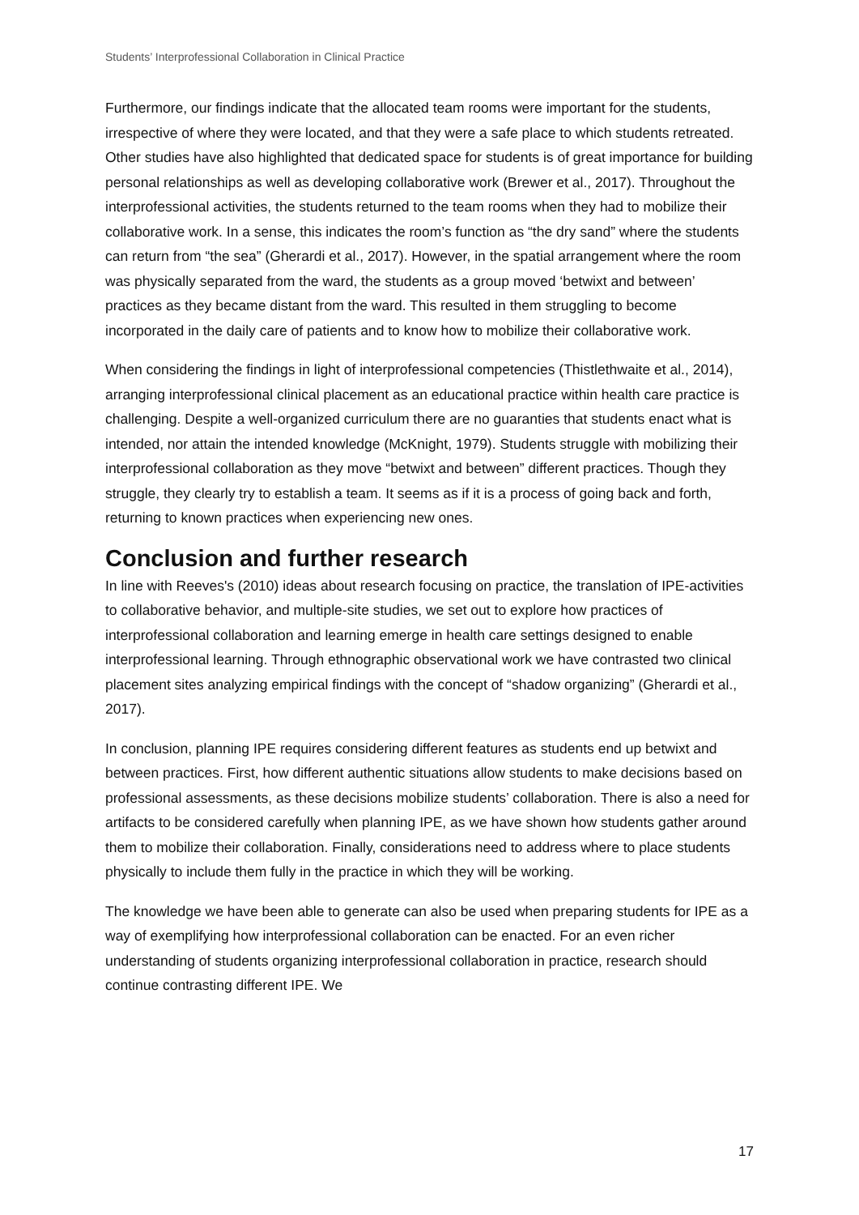Students’ Interprofessional Collaboration in Clinical Practice
Furthermore, our findings indicate that the allocated team rooms were important for the students, irrespective of where they were located, and that they were a safe place to which students retreated. Other studies have also highlighted that dedicated space for students is of great importance for building personal relationships as well as developing collaborative work (Brewer et al., 2017). Throughout the interprofessional activities, the students returned to the team rooms when they had to mobilize their collaborative work. In a sense, this indicates the room’s function as “the dry sand” where the students can return from “the sea” (Gherardi et al., 2017). However, in the spatial arrangement where the room was physically separated from the ward, the students as a group moved ‘betwixt and between’ practices as they became distant from the ward. This resulted in them struggling to become incorporated in the daily care of patients and to know how to mobilize their collaborative work.
When considering the findings in light of interprofessional competencies (Thistlethwaite et al., 2014), arranging interprofessional clinical placement as an educational practice within health care practice is challenging. Despite a well-organized curriculum there are no guaranties that students enact what is intended, nor attain the intended knowledge (McKnight, 1979). Students struggle with mobilizing their interprofessional collaboration as they move “betwixt and between” different practices. Though they struggle, they clearly try to establish a team. It seems as if it is a process of going back and forth, returning to known practices when experiencing new ones.
Conclusion and further research
In line with Reeves's (2010) ideas about research focusing on practice, the translation of IPE-activities to collaborative behavior, and multiple-site studies, we set out to explore how practices of interprofessional collaboration and learning emerge in health care settings designed to enable interprofessional learning. Through ethnographic observational work we have contrasted two clinical placement sites analyzing empirical findings with the concept of “shadow organizing” (Gherardi et al., 2017).
In conclusion, planning IPE requires considering different features as students end up betwixt and between practices. First, how different authentic situations allow students to make decisions based on professional assessments, as these decisions mobilize students’ collaboration. There is also a need for artifacts to be considered carefully when planning IPE, as we have shown how students gather around them to mobilize their collaboration. Finally, considerations need to address where to place students physically to include them fully in the practice in which they will be working.
The knowledge we have been able to generate can also be used when preparing students for IPE as a way of exemplifying how interprofessional collaboration can be enacted. For an even richer understanding of students organizing interprofessional collaboration in practice, research should continue contrasting different IPE. We
17